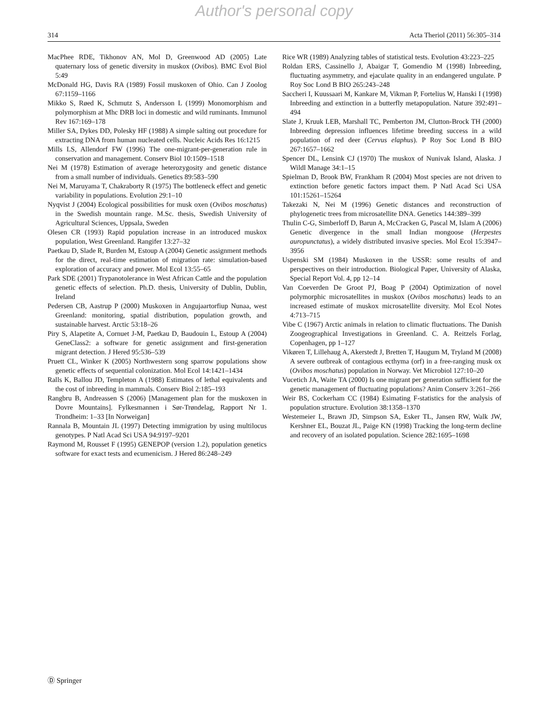Author's personal copy
314 Acta Theriol (2011) 56:305–314
MacPhee RDE, Tikhonov AN, Mol D, Greenwood AD (2005) Late quaternary loss of genetic diversity in muskox (Ovibos). BMC Evol Biol 5:49
McDonald HG, Davis RA (1989) Fossil muskoxen of Ohio. Can J Zoolog 67:1159–1166
Mikko S, Røed K, Schmutz S, Andersson L (1999) Monomorphism and polymorphism at Mhc DRB loci in domestic and wild ruminants. Immunol Rev 167:169–178
Miller SA, Dykes DD, Polesky HF (1988) A simple salting out procedure for extracting DNA from human nucleated cells. Nucleic Acids Res 16:1215
Mills LS, Allendorf FW (1996) The one-migrant-per-generation rule in conservation and management. Conserv Biol 10:1509–1518
Nei M (1978) Estimation of average heterozygosity and genetic distance from a small number of individuals. Genetics 89:583–590
Nei M, Maruyama T, Chakraborty R (1975) The bottleneck effect and genetic variability in populations. Evolution 29:1–10
Nyqvist J (2004) Ecological possibilities for musk oxen (Ovibos moschatus) in the Swedish mountain range. M.Sc. thesis, Swedish University of Agricultural Sciences, Uppsala, Sweden
Olesen CR (1993) Rapid population increase in an introduced muskox population, West Greenland. Rangifer 13:27–32
Paetkau D, Slade R, Burden M, Estoup A (2004) Genetic assignment methods for the direct, real-time estimation of migration rate: simulation-based exploration of accuracy and power. Mol Ecol 13:55–65
Park SDE (2001) Trypanotolerance in West African Cattle and the population genetic effects of selection. Ph.D. thesis, University of Dublin, Dublin, Ireland
Pedersen CB, Aastrup P (2000) Muskoxen in Angujaartorfiup Nunaa, west Greenland: monitoring, spatial distribution, population growth, and sustainable harvest. Arctic 53:18–26
Piry S, Alapetite A, Cornuet J-M, Paetkau D, Baudouin L, Estoup A (2004) GeneClass2: a software for genetic assignment and first-generation migrant detection. J Hered 95:536–539
Pruett CL, Winker K (2005) Northwestern song sparrow populations show genetic effects of sequential colonization. Mol Ecol 14:1421–1434
Ralls K, Ballou JD, Templeton A (1988) Estimates of lethal equivalents and the cost of inbreeding in mammals. Conserv Biol 2:185–193
Rangbru B, Andreassen S (2006) [Management plan for the muskoxen in Dovre Mountains]. Fylkesmannen i Sør-Trøndelag, Rapport Nr 1. Trondheim: 1–33 [In Norweigan]
Rannala B, Mountain JL (1997) Detecting immigration by using multilocus genotypes. P Natl Acad Sci USA 94:9197–9201
Raymond M, Rousset F (1995) GENEPOP (version 1.2), population genetics software for exact tests and ecumenicism. J Hered 86:248–249
Rice WR (1989) Analyzing tables of statistical tests. Evolution 43:223–225
Roldan ERS, Cassinello J, Abaigar T, Gomendio M (1998) Inbreeding, fluctuating asymmetry, and ejaculate quality in an endangered ungulate. P Roy Soc Lond B BIO 265:243–248
Saccheri I, Kuussaari M, Kankare M, Vikman P, Fortelius W, Hanski I (1998) Inbreeding and extinction in a butterfly metapopulation. Nature 392:491–494
Slate J, Kruuk LEB, Marshall TC, Pemberton JM, Clutton-Brock TH (2000) Inbreeding depression influences lifetime breeding success in a wild population of red deer (Cervus elaphus). P Roy Soc Lond B BIO 267:1657–1662
Spencer DL, Lensink CJ (1970) The muskox of Nunivak Island, Alaska. J Wildl Manage 34:1–15
Spielman D, Brook BW, Frankham R (2004) Most species are not driven to extinction before genetic factors impact them. P Natl Acad Sci USA 101:15261–15264
Takezaki N, Nei M (1996) Genetic distances and reconstruction of phylogenetic trees from microsatellite DNA. Genetics 144:389–399
Thulin C-G, Simberloff D, Barun A, McCracken G, Pascal M, Islam A (2006) Genetic divergence in the small Indian mongoose (Herpestes auropunctatus), a widely distributed invasive species. Mol Ecol 15:3947–3956
Uspenski SM (1984) Muskoxen in the USSR: some results of and perspectives on their introduction. Biological Paper, University of Alaska, Special Report Vol. 4, pp 12–14
Van Coeverden De Groot PJ, Boag P (2004) Optimization of novel polymorphic microsatellites in muskox (Ovibos moschatus) leads to an increased estimate of muskox microsatellite diversity. Mol Ecol Notes 4:713–715
Vibe C (1967) Arctic animals in relation to climatic fluctuations. The Danish Zoogeographical Investigations in Greenland. C. A. Reitzels Forlag, Copenhagen, pp 1–127
Vikøren T, Lillehaug A, Akerstedt J, Bretten T, Haugum M, Tryland M (2008) A severe outbreak of contagious ecthyma (orf) in a free-ranging musk ox (Ovibos moschatus) population in Norway. Vet Microbiol 127:10–20
Vucetich JA, Waite TA (2000) Is one migrant per generation sufficient for the genetic management of fluctuating populations? Anim Conserv 3:261–266
Weir BS, Cockerham CC (1984) Esimating F-statistics for the analysis of population structure. Evolution 38:1358–1370
Westemeier L, Brawn JD, Simpson SA, Esker TL, Jansen RW, Walk JW, Kershner EL, Bouzat JL, Paige KN (1998) Tracking the long-term decline and recovery of an isolated population. Science 282:1695–1698
Ⓓ Springer